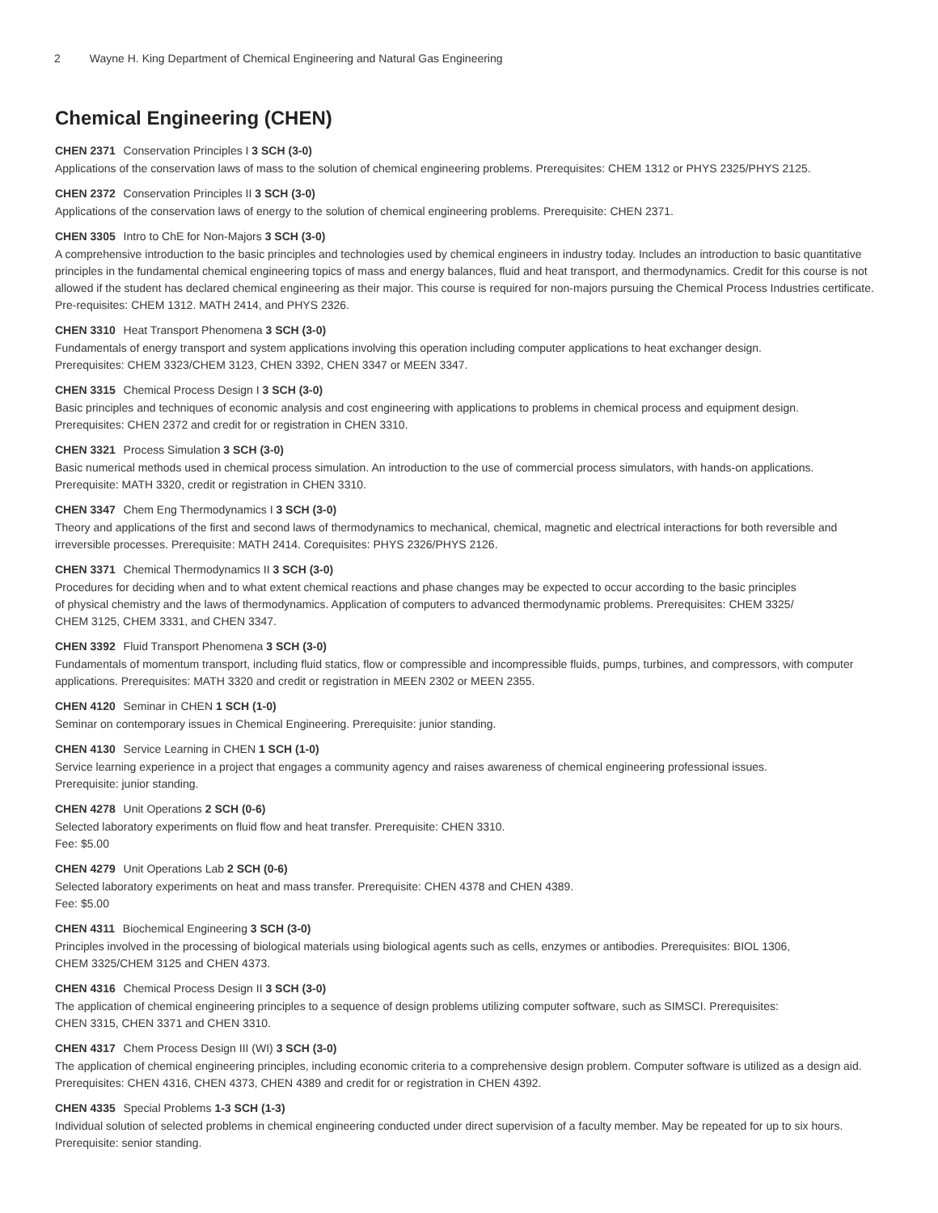2 Wayne H. King Department of Chemical Engineering and Natural Gas Engineering
Chemical Engineering (CHEN)
CHEN 2371 Conservation Principles I 3 SCH (3-0)
Applications of the conservation laws of mass to the solution of chemical engineering problems. Prerequisites: CHEM 1312 or PHYS 2325/PHYS 2125.
CHEN 2372 Conservation Principles II 3 SCH (3-0)
Applications of the conservation laws of energy to the solution of chemical engineering problems. Prerequisite: CHEN 2371.
CHEN 3305 Intro to ChE for Non-Majors 3 SCH (3-0)
A comprehensive introduction to the basic principles and technologies used by chemical engineers in industry today. Includes an introduction to basic quantitative principles in the fundamental chemical engineering topics of mass and energy balances, fluid and heat transport, and thermodynamics. Credit for this course is not allowed if the student has declared chemical engineering as their major. This course is required for non-majors pursuing the Chemical Process Industries certificate. Pre-requisites: CHEM 1312. MATH 2414, and PHYS 2326.
CHEN 3310 Heat Transport Phenomena 3 SCH (3-0)
Fundamentals of energy transport and system applications involving this operation including computer applications to heat exchanger design.
Prerequisites: CHEM 3323/CHEM 3123, CHEN 3392, CHEN 3347 or MEEN 3347.
CHEN 3315 Chemical Process Design I 3 SCH (3-0)
Basic principles and techniques of economic analysis and cost engineering with applications to problems in chemical process and equipment design.
Prerequisites: CHEN 2372 and credit for or registration in CHEN 3310.
CHEN 3321 Process Simulation 3 SCH (3-0)
Basic numerical methods used in chemical process simulation. An introduction to the use of commercial process simulators, with hands-on applications.
Prerequisite: MATH 3320, credit or registration in CHEN 3310.
CHEN 3347 Chem Eng Thermodynamics I 3 SCH (3-0)
Theory and applications of the first and second laws of thermodynamics to mechanical, chemical, magnetic and electrical interactions for both reversible and irreversible processes. Prerequisite: MATH 2414. Corequisites: PHYS 2326/PHYS 2126.
CHEN 3371 Chemical Thermodynamics II 3 SCH (3-0)
Procedures for deciding when and to what extent chemical reactions and phase changes may be expected to occur according to the basic principles
of physical chemistry and the laws of thermodynamics. Application of computers to advanced thermodynamic problems. Prerequisites: CHEM 3325/
CHEM 3125, CHEM 3331, and CHEN 3347.
CHEN 3392 Fluid Transport Phenomena 3 SCH (3-0)
Fundamentals of momentum transport, including fluid statics, flow or compressible and incompressible fluids, pumps, turbines, and compressors, with computer applications. Prerequisites: MATH 3320 and credit or registration in MEEN 2302 or MEEN 2355.
CHEN 4120 Seminar in CHEN 1 SCH (1-0)
Seminar on contemporary issues in Chemical Engineering. Prerequisite: junior standing.
CHEN 4130 Service Learning in CHEN 1 SCH (1-0)
Service learning experience in a project that engages a community agency and raises awareness of chemical engineering professional issues.
Prerequisite: junior standing.
CHEN 4278 Unit Operations 2 SCH (0-6)
Selected laboratory experiments on fluid flow and heat transfer. Prerequisite: CHEN 3310.
Fee: $5.00
CHEN 4279 Unit Operations Lab 2 SCH (0-6)
Selected laboratory experiments on heat and mass transfer. Prerequisite: CHEN 4378 and CHEN 4389.
Fee: $5.00
CHEN 4311 Biochemical Engineering 3 SCH (3-0)
Principles involved in the processing of biological materials using biological agents such as cells, enzymes or antibodies. Prerequisites: BIOL 1306,
CHEM 3325/CHEM 3125 and CHEN 4373.
CHEN 4316 Chemical Process Design II 3 SCH (3-0)
The application of chemical engineering principles to a sequence of design problems utilizing computer software, such as SIMSCI. Prerequisites:
CHEN 3315, CHEN 3371 and CHEN 3310.
CHEN 4317 Chem Process Design III (WI) 3 SCH (3-0)
The application of chemical engineering principles, including economic criteria to a comprehensive design problem. Computer software is utilized as a design aid. Prerequisites: CHEN 4316, CHEN 4373, CHEN 4389 and credit for or registration in CHEN 4392.
CHEN 4335 Special Problems 1-3 SCH (1-3)
Individual solution of selected problems in chemical engineering conducted under direct supervision of a faculty member. May be repeated for up to six hours. Prerequisite: senior standing.